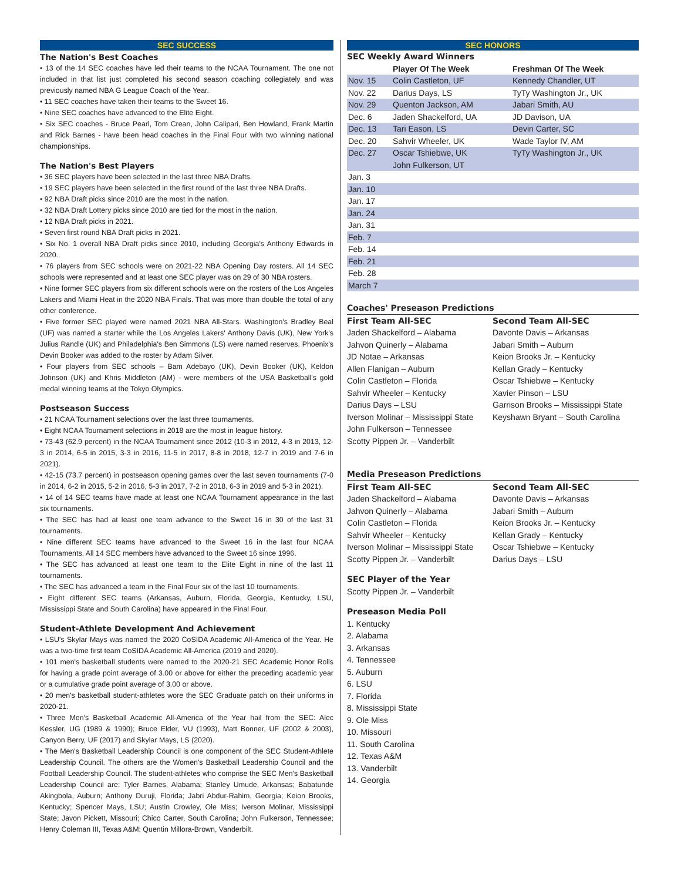SEC SUCCESS
The Nation's Best Coaches
• 13 of the 14 SEC coaches have led their teams to the NCAA Tournament. The one not included in that list just completed his second season coaching collegiately and was previously named NBA G League Coach of the Year.
• 11 SEC coaches have taken their teams to the Sweet 16.
• Nine SEC coaches have advanced to the Elite Eight.
• Six SEC coaches - Bruce Pearl, Tom Crean, John Calipari, Ben Howland, Frank Martin and Rick Barnes - have been head coaches in the Final Four with two winning national championships.
The Nation's Best Players
• 36 SEC players have been selected in the last three NBA Drafts.
• 19 SEC players have been selected in the first round of the last three NBA Drafts.
• 92 NBA Draft picks since 2010 are the most in the nation.
• 32 NBA Draft Lottery picks since 2010 are tied for the most in the nation.
• 12 NBA Draft picks in 2021.
• Seven first round NBA Draft picks in 2021.
• Six No. 1 overall NBA Draft picks since 2010, including Georgia's Anthony Edwards in 2020.
• 76 players from SEC schools were on 2021-22 NBA Opening Day rosters. All 14 SEC schools were represented and at least one SEC player was on 29 of 30 NBA rosters.
• Nine former SEC players from six different schools were on the rosters of the Los Angeles Lakers and Miami Heat in the 2020 NBA Finals. That was more than double the total of any other conference.
• Five former SEC played were named 2021 NBA All-Stars. Washington's Bradley Beal (UF) was named a starter while the Los Angeles Lakers' Anthony Davis (UK), New York's Julius Randle (UK) and Philadelphia's Ben Simmons (LS) were named reserves. Phoenix's Devin Booker was added to the roster by Adam Silver.
• Four players from SEC schools – Bam Adebayo (UK), Devin Booker (UK), Keldon Johnson (UK) and Khris Middleton (AM) - were members of the USA Basketball's gold medal winning teams at the Tokyo Olympics.
Postseason Success
• 21 NCAA Tournament selections over the last three tournaments.
• Eight NCAA Tournament selections in 2018 are the most in league history.
• 73-43 (62.9 percent) in the NCAA Tournament since 2012 (10-3 in 2012, 4-3 in 2013, 12-3 in 2014, 6-5 in 2015, 3-3 in 2016, 11-5 in 2017, 8-8 in 2018, 12-7 in 2019 and 7-6 in 2021).
• 42-15 (73.7 percent) in postseason opening games over the last seven tournaments (7-0 in 2014, 6-2 in 2015, 5-2 in 2016, 5-3 in 2017, 7-2 in 2018, 6-3 in 2019 and 5-3 in 2021).
• 14 of 14 SEC teams have made at least one NCAA Tournament appearance in the last six tournaments.
• The SEC has had at least one team advance to the Sweet 16 in 30 of the last 31 tournaments.
• Nine different SEC teams have advanced to the Sweet 16 in the last four NCAA Tournaments. All 14 SEC members have advanced to the Sweet 16 since 1996.
• The SEC has advanced at least one team to the Elite Eight in nine of the last 11 tournaments.
• The SEC has advanced a team in the Final Four six of the last 10 tournaments.
• Eight different SEC teams (Arkansas, Auburn, Florida, Georgia, Kentucky, LSU, Mississippi State and South Carolina) have appeared in the Final Four.
Student-Athlete Development And Achievement
• LSU's Skylar Mays was named the 2020 CoSIDA Academic All-America of the Year. He was a two-time first team CoSIDA Academic All-America (2019 and 2020).
• 101 men's basketball students were named to the 2020-21 SEC Academic Honor Rolls for having a grade point average of 3.00 or above for either the preceding academic year or a cumulative grade point average of 3.00 or above.
• 20 men's basketball student-athletes wore the SEC Graduate patch on their uniforms in 2020-21.
• Three Men's Basketball Academic All-America of the Year hail from the SEC: Alec Kessler, UG (1989 & 1990); Bruce Elder, VU (1993), Matt Bonner, UF (2002 & 2003), Canyon Berry, UF (2017) and Skylar Mays, LS (2020).
• The Men's Basketball Leadership Council is one component of the SEC Student-Athlete Leadership Council. The others are the Women's Basketball Leadership Council and the Football Leadership Council. The student-athletes who comprise the SEC Men's Basketball Leadership Council are: Tyler Barnes, Alabama; Stanley Umude, Arkansas; Babatunde Akingbola, Auburn; Anthony Duruji, Florida; Jabri Abdur-Rahim, Georgia; Keion Brooks, Kentucky; Spencer Mays, LSU; Austin Crowley, Ole Miss; Iverson Molinar, Mississippi State; Javon Pickett, Missouri; Chico Carter, South Carolina; John Fulkerson, Tennessee; Henry Coleman III, Texas A&M; Quentin Millora-Brown, Vanderbilt.
SEC HONORS
SEC Weekly Award Winners
| | Player Of The Week | Freshman Of The Week |
| --- | --- | --- |
| Nov. 15 | Colin Castleton, UF | Kennedy Chandler, UT |
| Nov. 22 | Darius Days, LS | TyTy Washington Jr., UK |
| Nov. 29 | Quenton Jackson, AM | Jabari Smith, AU |
| Dec. 6 | Jaden Shackelford, UA | JD Davison, UA |
| Dec. 13 | Tari Eason, LS | Devin Carter, SC |
| Dec. 20 | Sahvir Wheeler, UK | Wade Taylor IV, AM |
| Dec. 27 | Oscar Tshiebwe, UK John Fulkerson, UT | TyTy Washington Jr., UK |
| Jan. 3 | | |
| Jan. 10 | | |
| Jan. 17 | | |
| Jan. 24 | | |
| Jan. 31 | | |
| Feb. 7 | | |
| Feb. 14 | | |
| Feb. 21 | | |
| Feb. 28 | | |
| March 7 | | |
Coaches' Preseason Predictions
First Team All-SEC
Jaden Shackelford – Alabama
Jahvon Quinerly – Alabama
JD Notae – Arkansas
Allen Flanigan – Auburn
Colin Castleton – Florida
Sahvir Wheeler – Kentucky
Darius Days – LSU
Iverson Molinar – Mississippi State
John Fulkerson – Tennessee
Scotty Pippen Jr. – Vanderbilt
Second Team All-SEC
Davonte Davis – Arkansas
Jabari Smith – Auburn
Keion Brooks Jr. – Kentucky
Kellan Grady – Kentucky
Oscar Tshiebwe – Kentucky
Xavier Pinson – LSU
Garrison Brooks – Mississippi State
Keyshawn Bryant – South Carolina
Media Preseason Predictions
First Team All-SEC
Jaden Shackelford – Alabama
Jahvon Quinerly – Alabama
Colin Castleton – Florida
Sahvir Wheeler – Kentucky
Iverson Molinar – Mississippi State
Scotty Pippen Jr. – Vanderbilt
Second Team All-SEC
Davonte Davis – Arkansas
Jabari Smith – Auburn
Keion Brooks Jr. – Kentucky
Kellan Grady – Kentucky
Oscar Tshiebwe – Kentucky
Darius Days – LSU
SEC Player of the Year
Scotty Pippen Jr. – Vanderbilt
Preseason Media Poll
1. Kentucky
2. Alabama
3. Arkansas
4. Tennessee
5. Auburn
6. LSU
7. Florida
8. Mississippi State
9. Ole Miss
10. Missouri
11. South Carolina
12. Texas A&M
13. Vanderbilt
14. Georgia